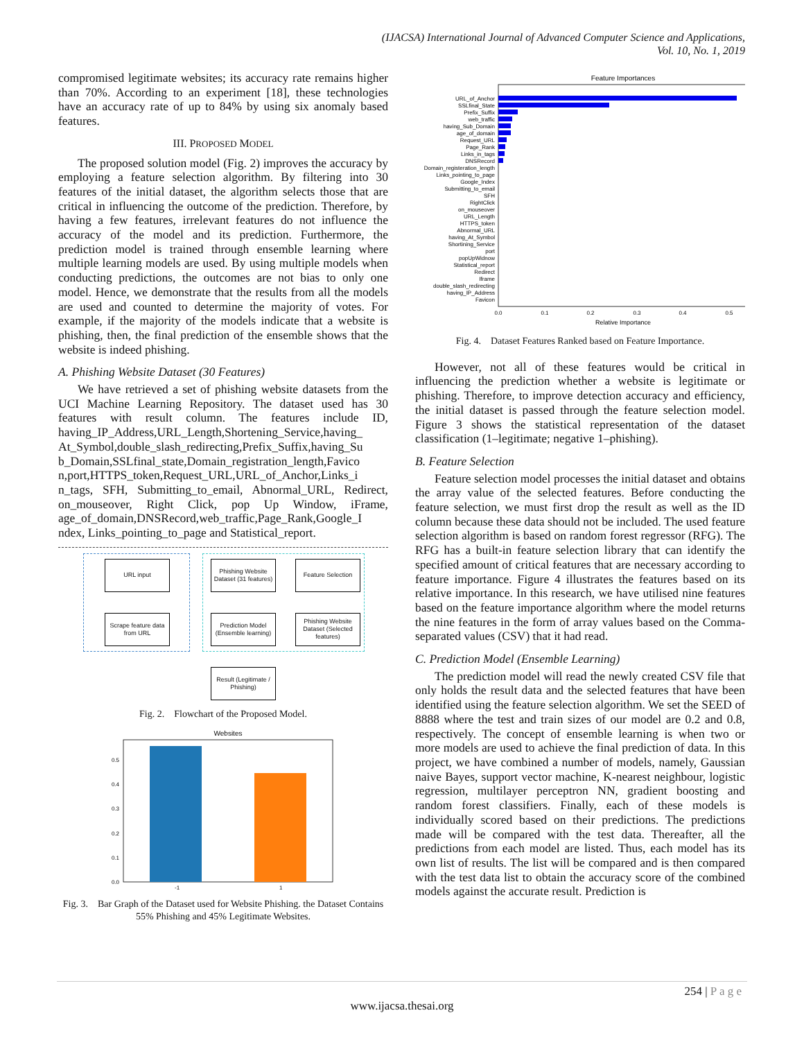(IJACSA) International Journal of Advanced Computer Science and Applications,
Vol. 10, No. 1, 2019
compromised legitimate websites; its accuracy rate remains higher than 70%. According to an experiment [18], these technologies have an accuracy rate of up to 84% by using six anomaly based features.
III. PROPOSED MODEL
The proposed solution model (Fig. 2) improves the accuracy by employing a feature selection algorithm. By filtering into 30 features of the initial dataset, the algorithm selects those that are critical in influencing the outcome of the prediction. Therefore, by having a few features, irrelevant features do not influence the accuracy of the model and its prediction. Furthermore, the prediction model is trained through ensemble learning where multiple learning models are used. By using multiple models when conducting predictions, the outcomes are not bias to only one model. Hence, we demonstrate that the results from all the models are used and counted to determine the majority of votes. For example, if the majority of the models indicate that a website is phishing, then, the final prediction of the ensemble shows that the website is indeed phishing.
A. Phishing Website Dataset (30 Features)
We have retrieved a set of phishing website datasets from the UCI Machine Learning Repository. The dataset used has 30 features with result column. The features include ID, having_IP_Address,URL_Length,Shortening_Service,having_ At_Symbol,double_slash_redirecting,Prefix_Suffix,having_Su b_Domain,SSLfinal_state,Domain_registration_length,Favico n,port,HTTPS_token,Request_URL,URL_of_Anchor,Links_i n_tags, SFH, Submitting_to_email, Abnormal_URL, Redirect, on_mouseover, Right Click, pop Up Window, iFrame, age_of_domain,DNSRecord,web_traffic,Page_Rank,Google_I ndex, Links_pointing_to_page and Statistical_report.
URL input
Phishing Website Dataset (31 features)
Feature Selection
Scrape feature data from URL
Prediction Model (Ensemble learning)
Phishing Website Dataset (Selected features)
Result (Legitimate / Phishing)
Fig. 2. Flowchart of the Proposed Model.
Websites
0.0
0.1
0.2
0.3
0.4
0.5
-1
1
Fig. 3. Bar Graph of the Dataset used for Website Phishing. the Dataset Contains 55% Phishing and 45% Legitimate Websites.
Feature Importances
URL_of_Anchor
SSLfinal_State
Prefix_Suffix
web_traffic
having_Sub_Domain
age_of_domain
Request_URL
Page_Rank
Links_in_tags
DNSRecord
Domain_registeration_length
Links_pointing_to_page
Google_Index
Submitting_to_email
SFH
RightClick
on_mouseover
URL_Length
HTTPS_token
Abnormal_URL
having_At_Symbol
Shortining_Service
port
popUpWidnow
Statistical_report
Redirect
Iframe
double_slash_redirecting
having_IP_Address
Favicon
0.0
0.1
0.2
0.3
0.4
0.5
Relative Importance
Fig. 4. Dataset Features Ranked based on Feature Importance.
However, not all of these features would be critical in influencing the prediction whether a website is legitimate or phishing. Therefore, to improve detection accuracy and efficiency, the initial dataset is passed through the feature selection model. Figure 3 shows the statistical representation of the dataset classification (1–legitimate; negative 1–phishing).
B. Feature Selection
Feature selection model processes the initial dataset and obtains the array value of the selected features. Before conducting the feature selection, we must first drop the result as well as the ID column because these data should not be included. The used feature selection algorithm is based on random forest regressor (RFG). The RFG has a built-in feature selection library that can identify the specified amount of critical features that are necessary according to feature importance. Figure 4 illustrates the features based on its relative importance. In this research, we have utilised nine features based on the feature importance algorithm where the model returns the nine features in the form of array values based on the Comma-separated values (CSV) that it had read.
C. Prediction Model (Ensemble Learning)
The prediction model will read the newly created CSV file that only holds the result data and the selected features that have been identified using the feature selection algorithm. We set the SEED of 8888 where the test and train sizes of our model are 0.2 and 0.8, respectively. The concept of ensemble learning is when two or more models are used to achieve the final prediction of data. In this project, we have combined a number of models, namely, Gaussian naive Bayes, support vector machine, K-nearest neighbour, logistic regression, multilayer perceptron NN, gradient boosting and random forest classifiers. Finally, each of these models is individually scored based on their predictions. The predictions made will be compared with the test data. Thereafter, all the predictions from each model are listed. Thus, each model has its own list of results. The list will be compared and is then compared with the test data list to obtain the accuracy score of the combined models against the accurate result. Prediction is
254 | P a g e
www.ijacsa.thesai.org